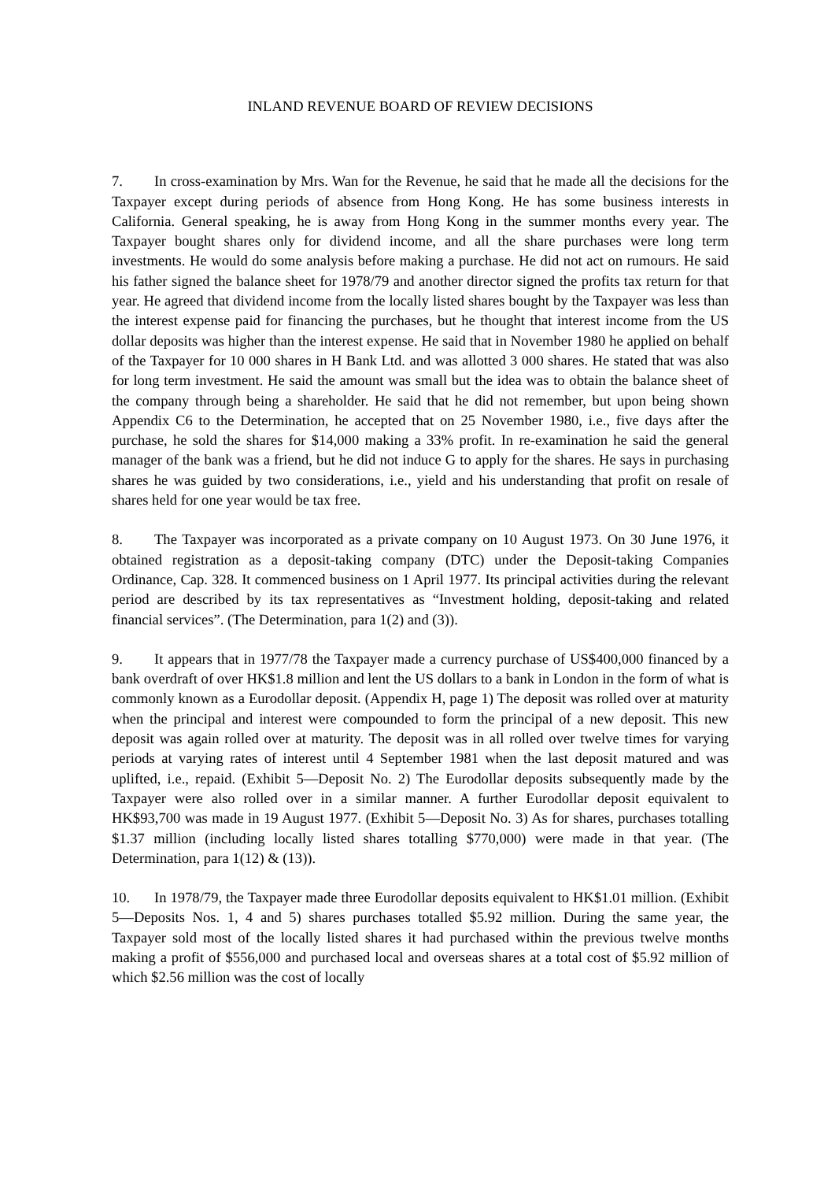INLAND REVENUE BOARD OF REVIEW DECISIONS
7. In cross-examination by Mrs. Wan for the Revenue, he said that he made all the decisions for the Taxpayer except during periods of absence from Hong Kong. He has some business interests in California. General speaking, he is away from Hong Kong in the summer months every year. The Taxpayer bought shares only for dividend income, and all the share purchases were long term investments. He would do some analysis before making a purchase. He did not act on rumours. He said his father signed the balance sheet for 1978/79 and another director signed the profits tax return for that year. He agreed that dividend income from the locally listed shares bought by the Taxpayer was less than the interest expense paid for financing the purchases, but he thought that interest income from the US dollar deposits was higher than the interest expense. He said that in November 1980 he applied on behalf of the Taxpayer for 10 000 shares in H Bank Ltd. and was allotted 3 000 shares. He stated that was also for long term investment. He said the amount was small but the idea was to obtain the balance sheet of the company through being a shareholder. He said that he did not remember, but upon being shown Appendix C6 to the Determination, he accepted that on 25 November 1980, i.e., five days after the purchase, he sold the shares for $14,000 making a 33% profit. In re-examination he said the general manager of the bank was a friend, but he did not induce G to apply for the shares. He says in purchasing shares he was guided by two considerations, i.e., yield and his understanding that profit on resale of shares held for one year would be tax free.
8. The Taxpayer was incorporated as a private company on 10 August 1973. On 30 June 1976, it obtained registration as a deposit-taking company (DTC) under the Deposit-taking Companies Ordinance, Cap. 328. It commenced business on 1 April 1977. Its principal activities during the relevant period are described by its tax representatives as “Investment holding, deposit-taking and related financial services”. (The Determination, para 1(2) and (3)).
9. It appears that in 1977/78 the Taxpayer made a currency purchase of US$400,000 financed by a bank overdraft of over HK$1.8 million and lent the US dollars to a bank in London in the form of what is commonly known as a Eurodollar deposit. (Appendix H, page 1) The deposit was rolled over at maturity when the principal and interest were compounded to form the principal of a new deposit. This new deposit was again rolled over at maturity. The deposit was in all rolled over twelve times for varying periods at varying rates of interest until 4 September 1981 when the last deposit matured and was uplifted, i.e., repaid. (Exhibit 5—Deposit No. 2) The Eurodollar deposits subsequently made by the Taxpayer were also rolled over in a similar manner. A further Eurodollar deposit equivalent to HK$93,700 was made in 19 August 1977. (Exhibit 5—Deposit No. 3) As for shares, purchases totalling $1.37 million (including locally listed shares totalling $770,000) were made in that year. (The Determination, para 1(12) & (13)).
10. In 1978/79, the Taxpayer made three Eurodollar deposits equivalent to HK$1.01 million. (Exhibit 5—Deposits Nos. 1, 4 and 5) shares purchases totalled $5.92 million. During the same year, the Taxpayer sold most of the locally listed shares it had purchased within the previous twelve months making a profit of $556,000 and purchased local and overseas shares at a total cost of $5.92 million of which $2.56 million was the cost of locally